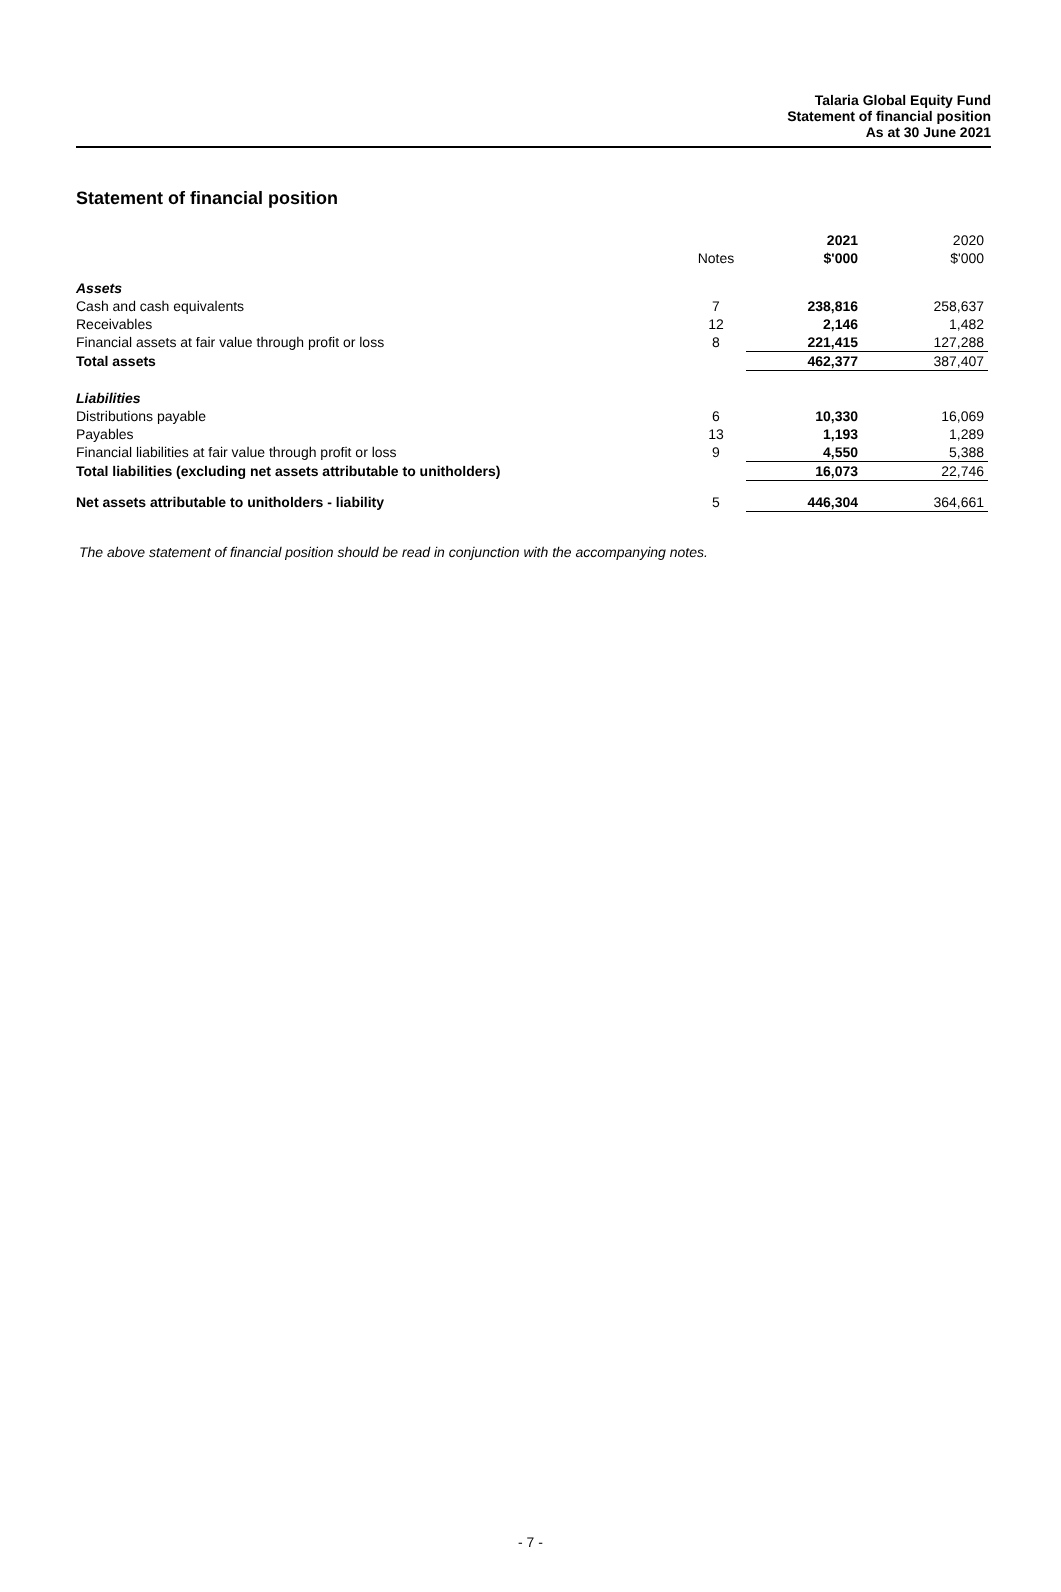Talaria Global Equity Fund
Statement of financial position
As at 30 June 2021
Statement of financial position
| | | 2021 | 2020 |
| --- | --- | --- | --- |
| | Notes | $'000 | $'000 |
| Assets | | | |
| Cash and cash equivalents | 7 | 238,816 | 258,637 |
| Receivables | 12 | 2,146 | 1,482 |
| Financial assets at fair value through profit or loss | 8 | 221,415 | 127,288 |
| Total assets | | 462,377 | 387,407 |
| Liabilities | | | |
| Distributions payable | 6 | 10,330 | 16,069 |
| Payables | 13 | 1,193 | 1,289 |
| Financial liabilities at fair value through profit or loss | 9 | 4,550 | 5,388 |
| Total liabilities (excluding net assets attributable to unitholders) | | 16,073 | 22,746 |
| Net assets attributable to unitholders - liability | 5 | 446,304 | 364,661 |
The above statement of financial position should be read in conjunction with the accompanying notes.
- 7 -